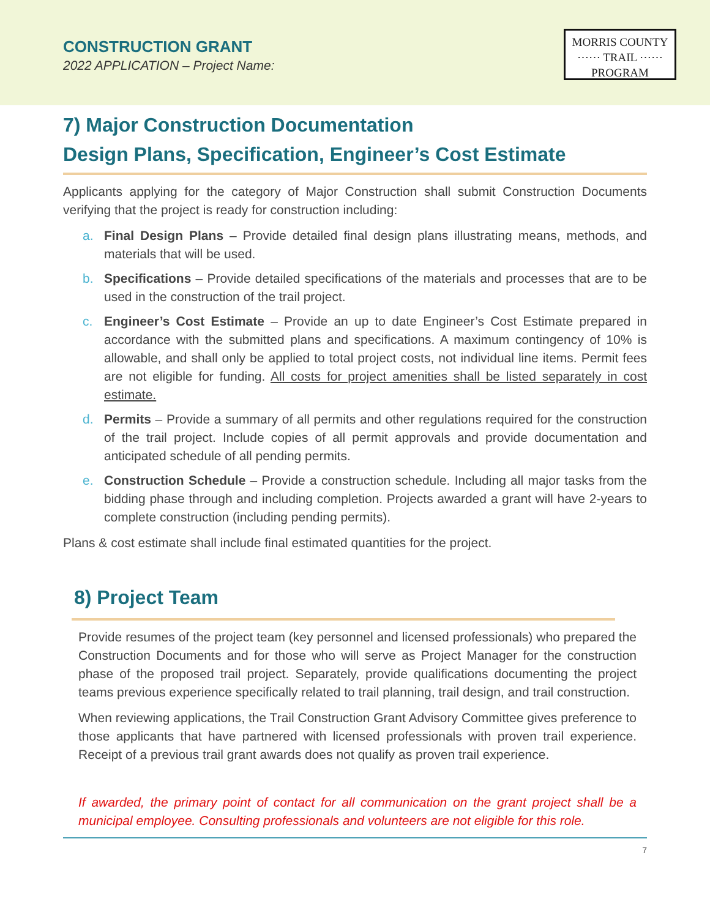CONSTRUCTION GRANT
2022 APPLICATION – Project Name:
MORRIS COUNTY
⋯⋯ TRAIL ⋯⋯
PROGRAM
7) Major Construction Documentation
Design Plans, Specification, Engineer’s Cost Estimate
Applicants applying for the category of Major Construction shall submit Construction Documents verifying that the project is ready for construction including:
a. Final Design Plans – Provide detailed final design plans illustrating means, methods, and materials that will be used.
b. Specifications – Provide detailed specifications of the materials and processes that are to be used in the construction of the trail project.
c. Engineer’s Cost Estimate – Provide an up to date Engineer’s Cost Estimate prepared in accordance with the submitted plans and specifications. A maximum contingency of 10% is allowable, and shall only be applied to total project costs, not individual line items. Permit fees are not eligible for funding. All costs for project amenities shall be listed separately in cost estimate.
d. Permits – Provide a summary of all permits and other regulations required for the construction of the trail project. Include copies of all permit approvals and provide documentation and anticipated schedule of all pending permits.
e. Construction Schedule – Provide a construction schedule. Including all major tasks from the bidding phase through and including completion. Projects awarded a grant will have 2-years to complete construction (including pending permits).
Plans & cost estimate shall include final estimated quantities for the project.
8) Project Team
Provide resumes of the project team (key personnel and licensed professionals) who prepared the Construction Documents and for those who will serve as Project Manager for the construction phase of the proposed trail project. Separately, provide qualifications documenting the project teams previous experience specifically related to trail planning, trail design, and trail construction.
When reviewing applications, the Trail Construction Grant Advisory Committee gives preference to those applicants that have partnered with licensed professionals with proven trail experience. Receipt of a previous trail grant awards does not qualify as proven trail experience.
If awarded, the primary point of contact for all communication on the grant project shall be a municipal employee. Consulting professionals and volunteers are not eligible for this role.
7